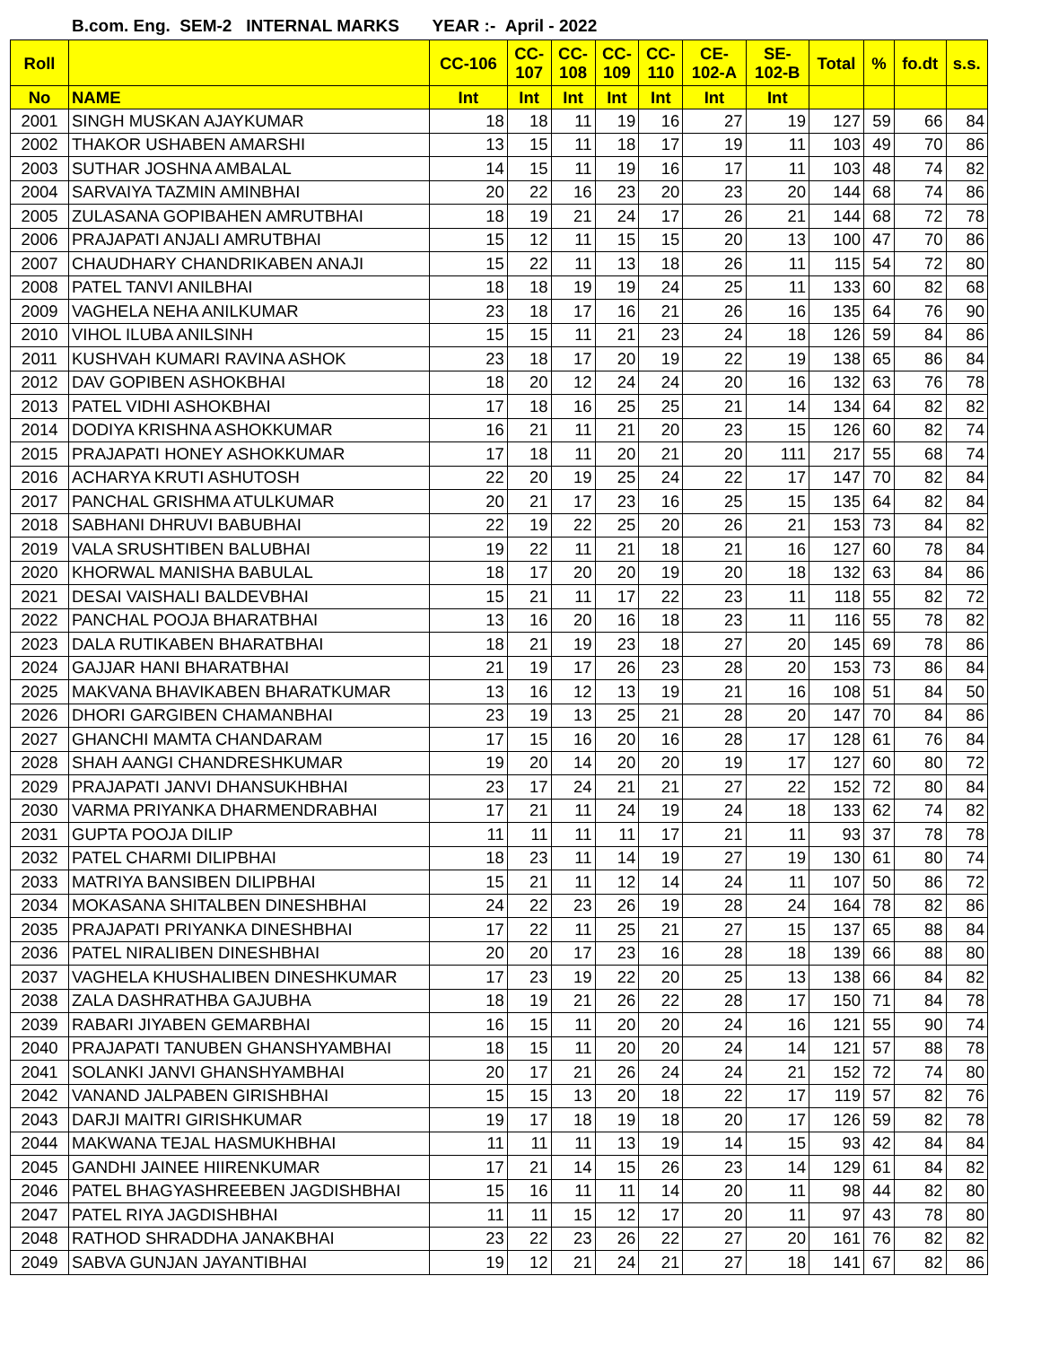B.com. Eng. SEM-2 INTERNAL MARKS YEAR :- April - 2022
| Roll | | CC-106 | CC- 107 | CC- 108 | CC- 109 | CC- 110 | CE- 102-A | SE- 102-B | Total | % | fo.dt | s.s. |
| --- | --- | --- | --- | --- | --- | --- | --- | --- | --- | --- | --- | --- |
| No | NAME | Int | Int | Int | Int | Int | Int | Int | | | | |
| 2001 | SINGH MUSKAN AJAYKUMAR | 18 | 18 | 11 | 19 | 16 | 27 | 19 | 127 | 59 | 66 | 84 |
| 2002 | THAKOR USHABEN AMARSHI | 13 | 15 | 11 | 18 | 17 | 19 | 11 | 103 | 49 | 70 | 86 |
| 2003 | SUTHAR JOSHNA AMBALAL | 14 | 15 | 11 | 19 | 16 | 17 | 11 | 103 | 48 | 74 | 82 |
| 2004 | SARVAIYA TAZMIN AMINBHAI | 20 | 22 | 16 | 23 | 20 | 23 | 20 | 144 | 68 | 74 | 86 |
| 2005 | ZULASANA GOPIBAHEN AMRUTBHAI | 18 | 19 | 21 | 24 | 17 | 26 | 21 | 144 | 68 | 72 | 78 |
| 2006 | PRAJAPATI ANJALI AMRUTBHAI | 15 | 12 | 11 | 15 | 15 | 20 | 13 | 100 | 47 | 70 | 86 |
| 2007 | CHAUDHARY CHANDRIKABEN ANAJI | 15 | 22 | 11 | 13 | 18 | 26 | 11 | 115 | 54 | 72 | 80 |
| 2008 | PATEL TANVI ANILBHAI | 18 | 18 | 19 | 19 | 24 | 25 | 11 | 133 | 60 | 82 | 68 |
| 2009 | VAGHELA NEHA ANILKUMAR | 23 | 18 | 17 | 16 | 21 | 26 | 16 | 135 | 64 | 76 | 90 |
| 2010 | VIHOL ILUBA ANILSINH | 15 | 15 | 11 | 21 | 23 | 24 | 18 | 126 | 59 | 84 | 86 |
| 2011 | KUSHVAH KUMARI RAVINA ASHOK | 23 | 18 | 17 | 20 | 19 | 22 | 19 | 138 | 65 | 86 | 84 |
| 2012 | DAV GOPIBEN ASHOKBHAI | 18 | 20 | 12 | 24 | 24 | 20 | 16 | 132 | 63 | 76 | 78 |
| 2013 | PATEL VIDHI ASHOKBHAI | 17 | 18 | 16 | 25 | 25 | 21 | 14 | 134 | 64 | 82 | 82 |
| 2014 | DODIYA KRISHNA ASHOKKUMAR | 16 | 21 | 11 | 21 | 20 | 23 | 15 | 126 | 60 | 82 | 74 |
| 2015 | PRAJAPATI HONEY ASHOKKUMAR | 17 | 18 | 11 | 20 | 21 | 20 | 111 | 217 | 55 | 68 | 74 |
| 2016 | ACHARYA KRUTI ASHUTOSH | 22 | 20 | 19 | 25 | 24 | 22 | 17 | 147 | 70 | 82 | 84 |
| 2017 | PANCHAL GRISHMA ATULKUMAR | 20 | 21 | 17 | 23 | 16 | 25 | 15 | 135 | 64 | 82 | 84 |
| 2018 | SABHANI DHRUVI BABUBHAI | 22 | 19 | 22 | 25 | 20 | 26 | 21 | 153 | 73 | 84 | 82 |
| 2019 | VALA SRUSHTIBEN BALUBHAI | 19 | 22 | 11 | 21 | 18 | 21 | 16 | 127 | 60 | 78 | 84 |
| 2020 | KHORWAL MANISHA BABULAL | 18 | 17 | 20 | 20 | 19 | 20 | 18 | 132 | 63 | 84 | 86 |
| 2021 | DESAI VAISHALI BALDEVBHAI | 15 | 21 | 11 | 17 | 22 | 23 | 11 | 118 | 55 | 82 | 72 |
| 2022 | PANCHAL POOJA BHARATBHAI | 13 | 16 | 20 | 16 | 18 | 23 | 11 | 116 | 55 | 78 | 82 |
| 2023 | DALA RUTIKABEN BHARATBHAI | 18 | 21 | 19 | 23 | 18 | 27 | 20 | 145 | 69 | 78 | 86 |
| 2024 | GAJJAR HANI BHARATBHAI | 21 | 19 | 17 | 26 | 23 | 28 | 20 | 153 | 73 | 86 | 84 |
| 2025 | MAKVANA BHAVIKABEN BHARATKUMAR | 13 | 16 | 12 | 13 | 19 | 21 | 16 | 108 | 51 | 84 | 50 |
| 2026 | DHORI GARGIBEN CHAMANBHAI | 23 | 19 | 13 | 25 | 21 | 28 | 20 | 147 | 70 | 84 | 86 |
| 2027 | GHANCHI MAMTA CHANDARAM | 17 | 15 | 16 | 20 | 16 | 28 | 17 | 128 | 61 | 76 | 84 |
| 2028 | SHAH AANGI CHANDRESHKUMAR | 19 | 20 | 14 | 20 | 20 | 19 | 17 | 127 | 60 | 80 | 72 |
| 2029 | PRAJAPATI JANVI DHANSUKHBHAI | 23 | 17 | 24 | 21 | 21 | 27 | 22 | 152 | 72 | 80 | 84 |
| 2030 | VARMA PRIYANKA DHARMENDRABHAI | 17 | 21 | 11 | 24 | 19 | 24 | 18 | 133 | 62 | 74 | 82 |
| 2031 | GUPTA POOJA DILIP | 11 | 11 | 11 | 11 | 17 | 21 | 11 | 93 | 37 | 78 | 78 |
| 2032 | PATEL CHARMI DILIPBHAI | 18 | 23 | 11 | 14 | 19 | 27 | 19 | 130 | 61 | 80 | 74 |
| 2033 | MATRIYA BANSIBEN DILIPBHAI | 15 | 21 | 11 | 12 | 14 | 24 | 11 | 107 | 50 | 86 | 72 |
| 2034 | MOKASANA SHITALBEN DINESHBHAI | 24 | 22 | 23 | 26 | 19 | 28 | 24 | 164 | 78 | 82 | 86 |
| 2035 | PRAJAPATI PRIYANKA DINESHBHAI | 17 | 22 | 11 | 25 | 21 | 27 | 15 | 137 | 65 | 88 | 84 |
| 2036 | PATEL NIRALIBEN DINESHBHAI | 20 | 20 | 17 | 23 | 16 | 28 | 18 | 139 | 66 | 88 | 80 |
| 2037 | VAGHELA KHUSHALIBEN DINESHKUMAR | 17 | 23 | 19 | 22 | 20 | 25 | 13 | 138 | 66 | 84 | 82 |
| 2038 | ZALA DASHRATHBA GAJUBHA | 18 | 19 | 21 | 26 | 22 | 28 | 17 | 150 | 71 | 84 | 78 |
| 2039 | RABARI JIYABEN GEMARBHAI | 16 | 15 | 11 | 20 | 20 | 24 | 16 | 121 | 55 | 90 | 74 |
| 2040 | PRAJAPATI TANUBEN GHANSHYAMBHAI | 18 | 15 | 11 | 20 | 20 | 24 | 14 | 121 | 57 | 88 | 78 |
| 2041 | SOLANKI JANVI GHANSHYAMBHAI | 20 | 17 | 21 | 26 | 24 | 24 | 21 | 152 | 72 | 74 | 80 |
| 2042 | VANAND JALPABEN GIRISHBHAI | 15 | 15 | 13 | 20 | 18 | 22 | 17 | 119 | 57 | 82 | 76 |
| 2043 | DARJI MAITRI GIRISHKUMAR | 19 | 17 | 18 | 19 | 18 | 20 | 17 | 126 | 59 | 82 | 78 |
| 2044 | MAKWANA TEJAL HASMUKHBHAI | 11 | 11 | 11 | 13 | 19 | 14 | 15 | 93 | 42 | 84 | 84 |
| 2045 | GANDHI JAINEE HIIRENKUMAR | 17 | 21 | 14 | 15 | 26 | 23 | 14 | 129 | 61 | 84 | 82 |
| 2046 | PATEL BHAGYASHREEBEN JAGDISHBHAI | 15 | 16 | 11 | 11 | 14 | 20 | 11 | 98 | 44 | 82 | 80 |
| 2047 | PATEL RIYA JAGDISHBHAI | 11 | 11 | 15 | 12 | 17 | 20 | 11 | 97 | 43 | 78 | 80 |
| 2048 | RATHOD SHRADDHA JANAKBHAI | 23 | 22 | 23 | 26 | 22 | 27 | 20 | 161 | 76 | 82 | 82 |
| 2049 | SABVA GUNJAN JAYANTIBHAI | 19 | 12 | 21 | 24 | 21 | 27 | 18 | 141 | 67 | 82 | 86 |